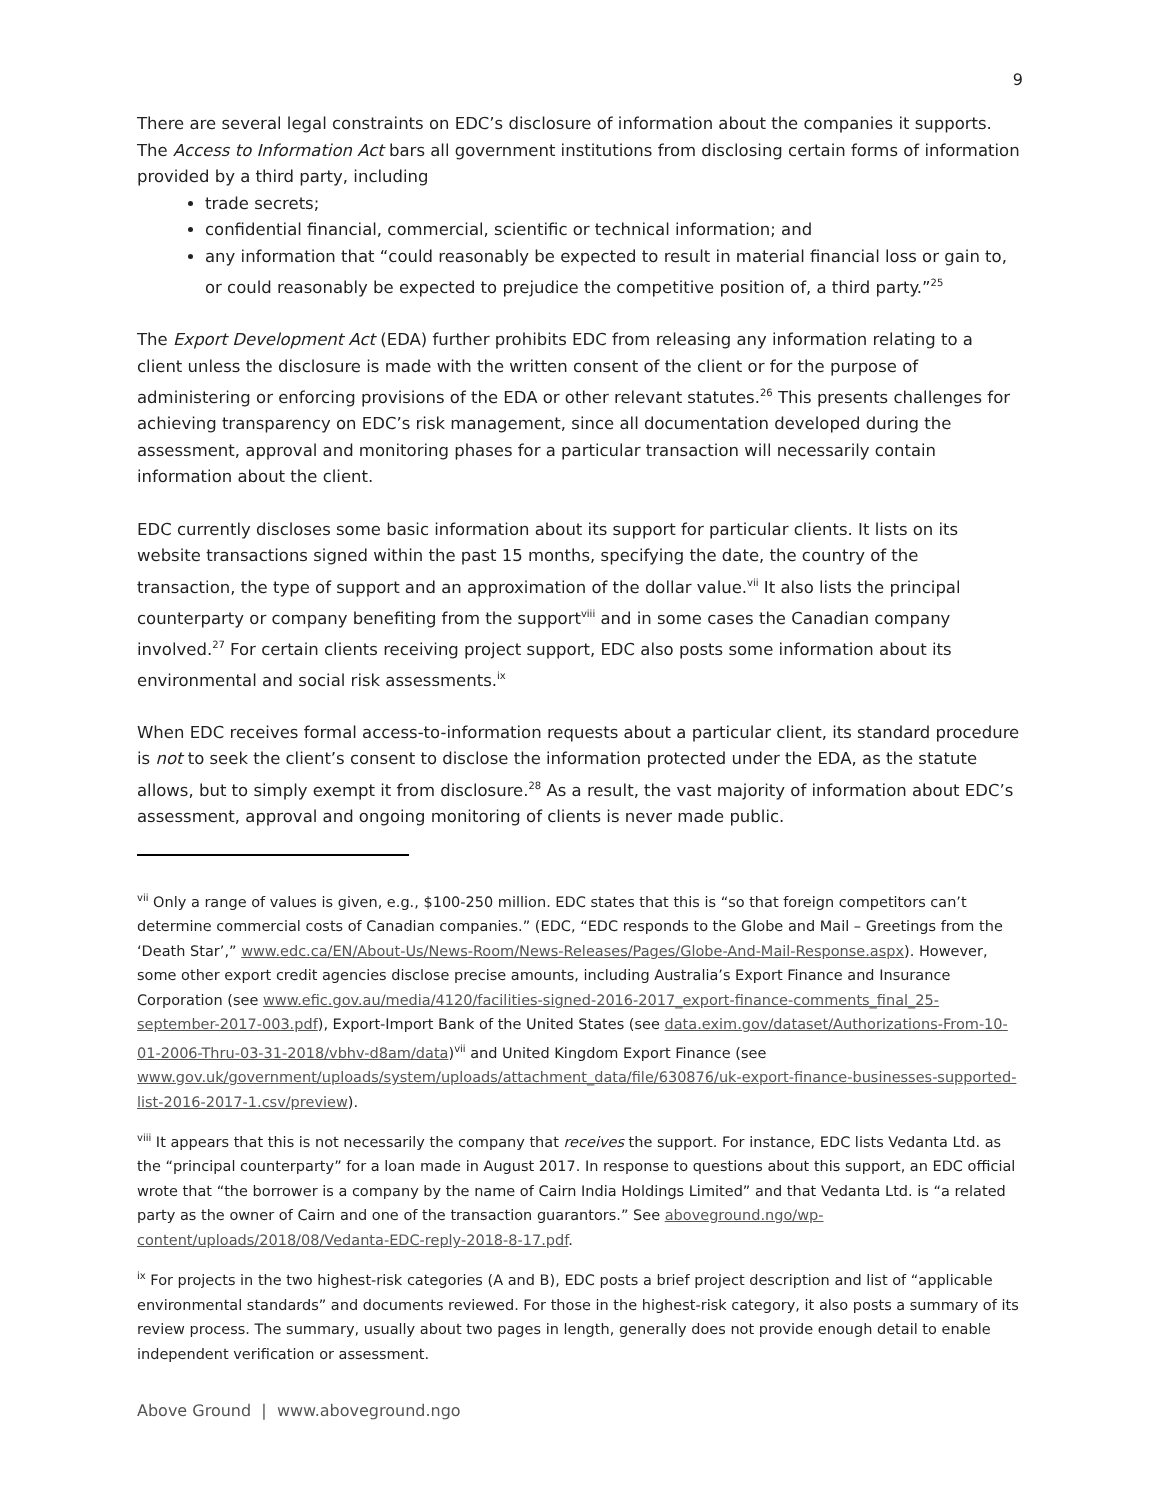9
There are several legal constraints on EDC’s disclosure of information about the companies it supports. The Access to Information Act bars all government institutions from disclosing certain forms of information provided by a third party, including
trade secrets;
confidential financial, commercial, scientific or technical information; and
any information that “could reasonably be expected to result in material financial loss or gain to, or could reasonably be expected to prejudice the competitive position of, a third party.”<sup>25</sup>
The Export Development Act (EDA) further prohibits EDC from releasing any information relating to a client unless the disclosure is made with the written consent of the client or for the purpose of administering or enforcing provisions of the EDA or other relevant statutes.<sup>26</sup> This presents challenges for achieving transparency on EDC’s risk management, since all documentation developed during the assessment, approval and monitoring phases for a particular transaction will necessarily contain information about the client.
EDC currently discloses some basic information about its support for particular clients. It lists on its website transactions signed within the past 15 months, specifying the date, the country of the transaction, the type of support and an approximation of the dollar value.<sup>vii</sup> It also lists the principal counterparty or company benefiting from the support<sup>viii</sup> and in some cases the Canadian company involved.<sup>27</sup> For certain clients receiving project support, EDC also posts some information about its environmental and social risk assessments.<sup>ix</sup>
When EDC receives formal access-to-information requests about a particular client, its standard procedure is not to seek the client’s consent to disclose the information protected under the EDA, as the statute allows, but to simply exempt it from disclosure.<sup>28</sup> As a result, the vast majority of information about EDC’s assessment, approval and ongoing monitoring of clients is never made public.
<sup>vii</sup> Only a range of values is given, e.g., $100-250 million. EDC states that this is “so that foreign competitors can’t determine commercial costs of Canadian companies.” (EDC, “EDC responds to the Globe and Mail – Greetings from the ‘Death Star’,” www.edc.ca/EN/About-Us/News-Room/News-Releases/Pages/Globe-And-Mail-Response.aspx). However, some other export credit agencies disclose precise amounts, including Australia’s Export Finance and Insurance Corporation (see www.efic.gov.au/media/4120/facilities-signed-2016-2017_export-finance-comments_final_25-september-2017-003.pdf), Export-Import Bank of the United States (see data.exim.gov/dataset/Authorizations-From-10-01-2006-Thru-03-31-2018/vbhv-d8am/data)<sup>vii</sup> and United Kingdom Export Finance (see www.gov.uk/government/uploads/system/uploads/attachment_data/file/630876/uk-export-finance-businesses-supported-list-2016-2017-1.csv/preview).
<sup>viii</sup> It appears that this is not necessarily the company that receives the support. For instance, EDC lists Vedanta Ltd. as the “principal counterparty” for a loan made in August 2017. In response to questions about this support, an EDC official wrote that “the borrower is a company by the name of Cairn India Holdings Limited” and that Vedanta Ltd. is “a related party as the owner of Cairn and one of the transaction guarantors.” See aboveground.ngo/wp-content/uploads/2018/08/Vedanta-EDC-reply-2018-8-17.pdf.
<sup>ix</sup> For projects in the two highest-risk categories (A and B), EDC posts a brief project description and list of “applicable environmental standards” and documents reviewed. For those in the highest-risk category, it also posts a summary of its review process. The summary, usually about two pages in length, generally does not provide enough detail to enable independent verification or assessment.
Above Ground | www.aboveground.ngo